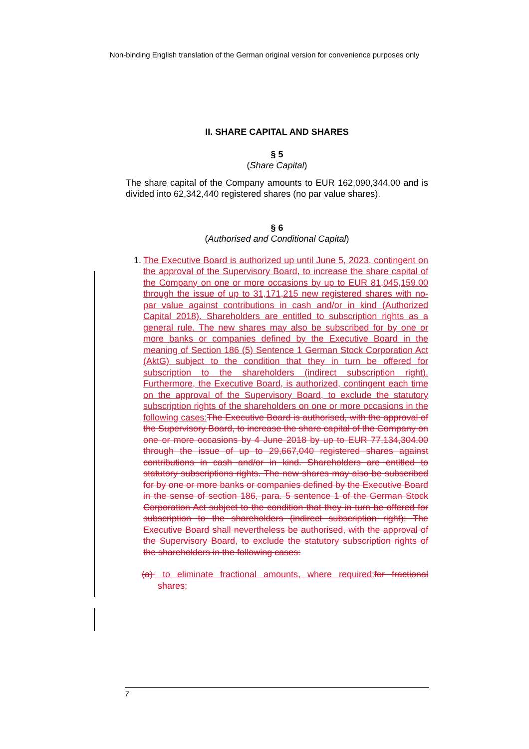Non-binding English translation of the German original version for convenience purposes only
II. SHARE CAPITAL AND SHARES
§ 5
(Share Capital)
The share capital of the Company amounts to EUR 162,090,344.00 and is divided into 62,342,440 registered shares (no par value shares).
§ 6
(Authorised and Conditional Capital)
1. The Executive Board is authorized up until June 5, 2023, contingent on the approval of the Supervisory Board, to increase the share capital of the Company on one or more occasions by up to EUR 81,045,159.00 through the issue of up to 31,171,215 new registered shares with no-par value against contributions in cash and/or in kind (Authorized Capital 2018). Shareholders are entitled to subscription rights as a general rule. The new shares may also be subscribed for by one or more banks or companies defined by the Executive Board in the meaning of Section 186 (5) Sentence 1 German Stock Corporation Act (AktG) subject to the condition that they in turn be offered for subscription to the shareholders (indirect subscription right). Furthermore, the Executive Board, is authorized, contingent each time on the approval of the Supervisory Board, to exclude the statutory subscription rights of the shareholders on one or more occasions in the following cases: The Executive Board is authorised, with the approval of the Supervisory Board, to increase the share capital of the Company on one or more occasions by 4 June 2018 by up to EUR 77,134,304.00 through the issue of up to 29,667,040 registered shares against contributions in cash and/or in kind. Shareholders are entitled to statutory subscriptions rights. The new shares may also be subscribed for by one or more banks or companies defined by the Executive Board in the sense of section 186, para. 5 sentence 1 of the German Stock Corporation Act subject to the condition that they in turn be offered for subscription to the shareholders (indirect subscription right): The Executive Board shall nevertheless be authorised, with the approval of the Supervisory Board, to exclude the statutory subscription rights of the shareholders in the following cases:
(a)- to eliminate fractional amounts, where required; for fractional shares;
7